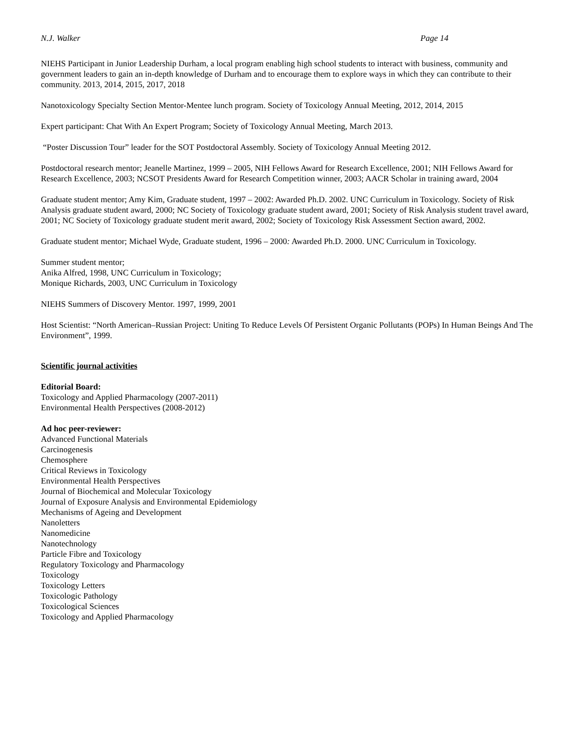N.J. Walker Page 14
NIEHS Participant in Junior Leadership Durham, a local program enabling high school students to interact with business, community and government leaders to gain an in-depth knowledge of Durham and to encourage them to explore ways in which they can contribute to their community. 2013, 2014, 2015, 2017, 2018
Nanotoxicology Specialty Section Mentor-Mentee lunch program. Society of Toxicology Annual Meeting, 2012, 2014, 2015
Expert participant: Chat With An Expert Program; Society of Toxicology Annual Meeting, March 2013.
“Poster Discussion Tour” leader for the SOT Postdoctoral Assembly. Society of Toxicology Annual Meeting 2012.
Postdoctoral research mentor; Jeanelle Martinez, 1999 – 2005, NIH Fellows Award for Research Excellence, 2001; NIH Fellows Award for Research Excellence, 2003; NCSOT Presidents Award for Research Competition winner, 2003; AACR Scholar in training award, 2004
Graduate student mentor; Amy Kim, Graduate student, 1997 – 2002: Awarded Ph.D. 2002. UNC Curriculum in Toxicology. Society of Risk Analysis graduate student award, 2000; NC Society of Toxicology graduate student award, 2001; Society of Risk Analysis student travel award, 2001; NC Society of Toxicology graduate student merit award, 2002; Society of Toxicology Risk Assessment Section award, 2002.
Graduate student mentor; Michael Wyde, Graduate student, 1996 – 2000: Awarded Ph.D. 2000. UNC Curriculum in Toxicology.
Summer student mentor;
Anika Alfred, 1998, UNC Curriculum in Toxicology;
Monique Richards, 2003, UNC Curriculum in Toxicology
NIEHS Summers of Discovery Mentor. 1997, 1999, 2001
Host Scientist: “North American–Russian Project: Uniting To Reduce Levels Of Persistent Organic Pollutants (POPs) In Human Beings And The Environment”, 1999.
Scientific journal activities
Editorial Board:
Toxicology and Applied Pharmacology (2007-2011)
Environmental Health Perspectives (2008-2012)
Ad hoc peer-reviewer:
Advanced Functional Materials
Carcinogenesis
Chemosphere
Critical Reviews in Toxicology
Environmental Health Perspectives
Journal of Biochemical and Molecular Toxicology
Journal of Exposure Analysis and Environmental Epidemiology
Mechanisms of Ageing and Development
Nanoletters
Nanomedicine
Nanotechnology
Particle Fibre and Toxicology
Regulatory Toxicology and Pharmacology
Toxicology
Toxicology Letters
Toxicologic Pathology
Toxicological Sciences
Toxicology and Applied Pharmacology